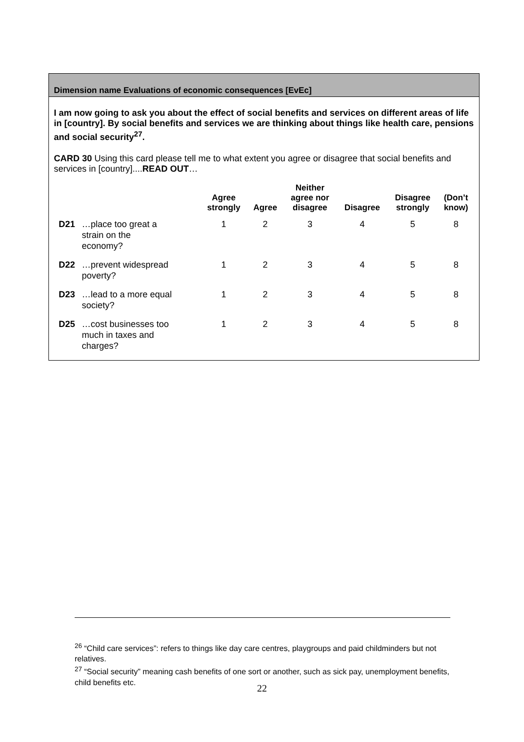Dimension name Evaluations of economic consequences [EvEc]
I am now going to ask you about the effect of social benefits and services on different areas of life in [country]. By social benefits and services we are thinking about things like health care, pensions and social security<sup>27</sup>.
CARD 30 Using this card please tell me to what extent you agree or disagree that social benefits and services in [country]....READ OUT…
| | | Agree strongly | Agree | Neither agree nor disagree | Disagree | Disagree strongly | (Don’t know) |
| --- | --- | --- | --- | --- | --- | --- | --- |
| D21 | …place too great a strain on the economy? | 1 | 2 | 3 | 4 | 5 | 8 |
| D22 | …prevent widespread poverty? | 1 | 2 | 3 | 4 | 5 | 8 |
| D23 | …lead to a more equal society? | 1 | 2 | 3 | 4 | 5 | 8 |
| D25 | …cost businesses too much in taxes and charges? | 1 | 2 | 3 | 4 | 5 | 8 |
<sup>26</sup> “Child care services”: refers to things like day care centres, playgroups and paid childminders but not relatives.
<sup>27</sup> “Social security” meaning cash benefits of one sort or another, such as sick pay, unemployment benefits, child benefits etc.
22